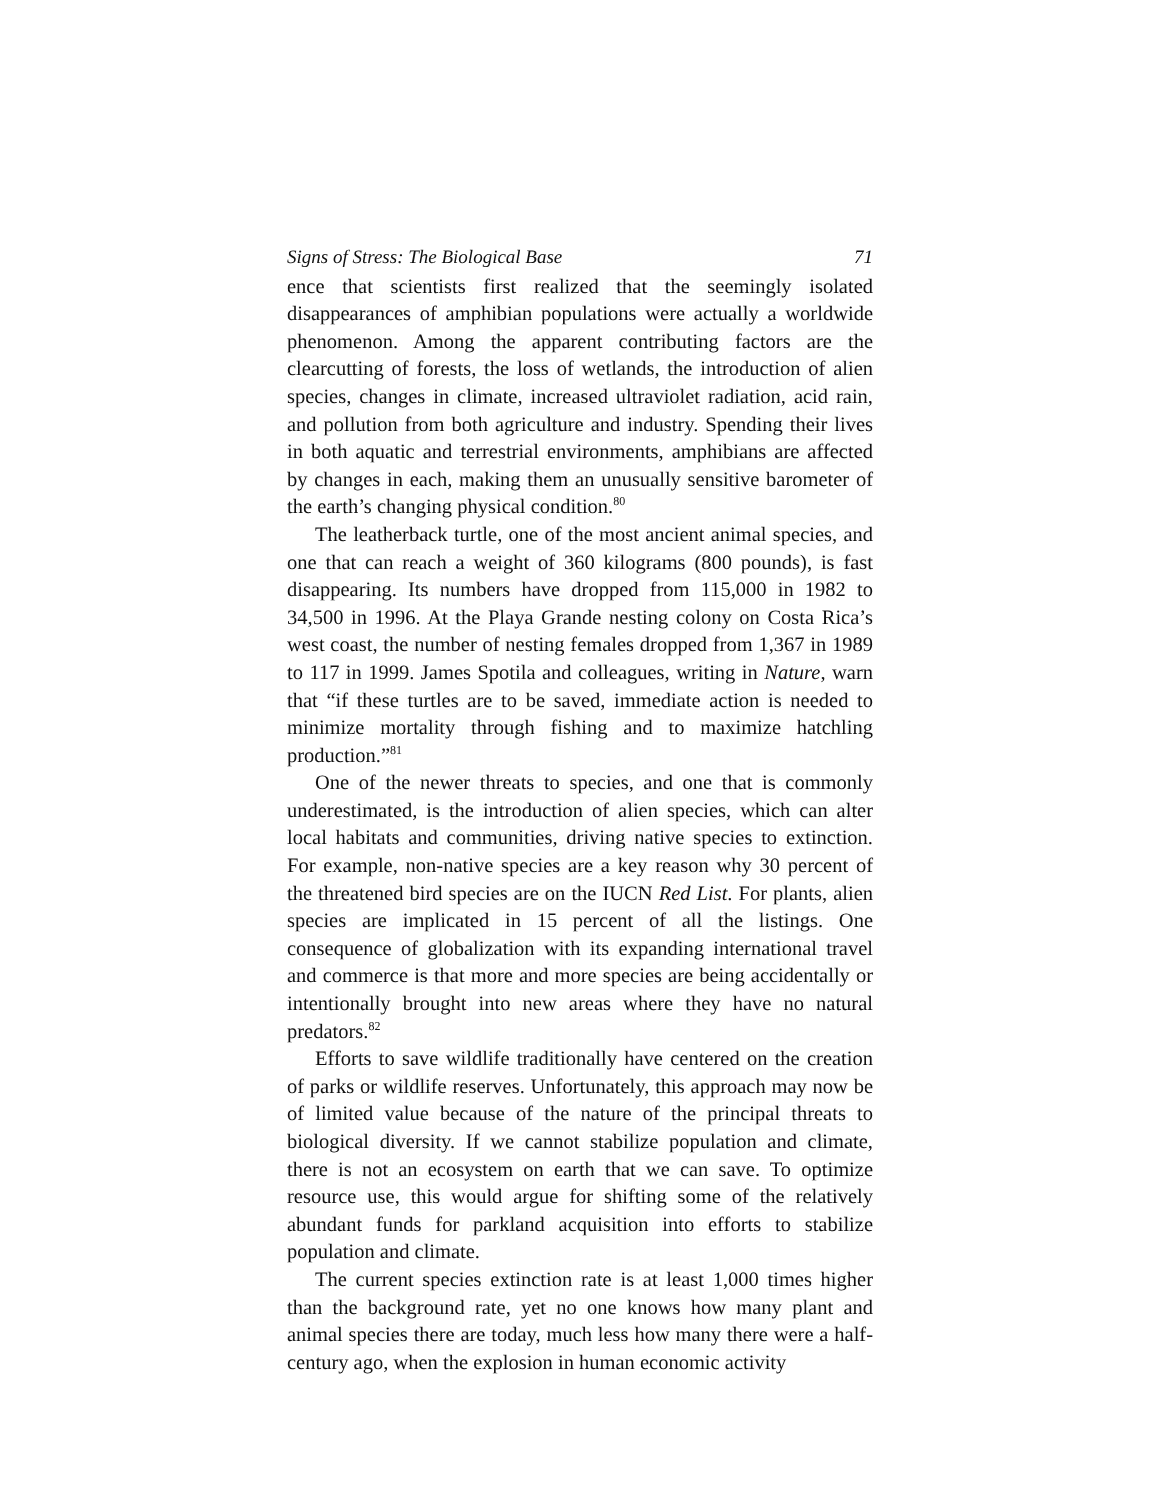Signs of Stress: The Biological Base 71
ence that scientists first realized that the seemingly isolated disappearances of amphibian populations were actually a worldwide phenomenon. Among the apparent contributing factors are the clearcutting of forests, the loss of wetlands, the introduction of alien species, changes in climate, increased ultraviolet radiation, acid rain, and pollution from both agriculture and industry. Spending their lives in both aquatic and terrestrial environments, amphibians are affected by changes in each, making them an unusually sensitive barometer of the earth’s changing physical condition.<sup>80</sup>
The leatherback turtle, one of the most ancient animal species, and one that can reach a weight of 360 kilograms (800 pounds), is fast disappearing. Its numbers have dropped from 115,000 in 1982 to 34,500 in 1996. At the Playa Grande nesting colony on Costa Rica’s west coast, the number of nesting females dropped from 1,367 in 1989 to 117 in 1999. James Spotila and colleagues, writing in Nature, warn that “if these turtles are to be saved, immediate action is needed to minimize mortality through fishing and to maximize hatchling production.”<sup>81</sup>
One of the newer threats to species, and one that is commonly underestimated, is the introduction of alien species, which can alter local habitats and communities, driving native species to extinction. For example, non-native species are a key reason why 30 percent of the threatened bird species are on the IUCN Red List. For plants, alien species are implicated in 15 percent of all the listings. One consequence of globalization with its expanding international travel and commerce is that more and more species are being accidentally or intentionally brought into new areas where they have no natural predators.<sup>82</sup>
Efforts to save wildlife traditionally have centered on the creation of parks or wildlife reserves. Unfortunately, this approach may now be of limited value because of the nature of the principal threats to biological diversity. If we cannot stabilize population and climate, there is not an ecosystem on earth that we can save. To optimize resource use, this would argue for shifting some of the relatively abundant funds for parkland acquisition into efforts to stabilize population and climate.
The current species extinction rate is at least 1,000 times higher than the background rate, yet no one knows how many plant and animal species there are today, much less how many there were a half-century ago, when the explosion in human economic activity